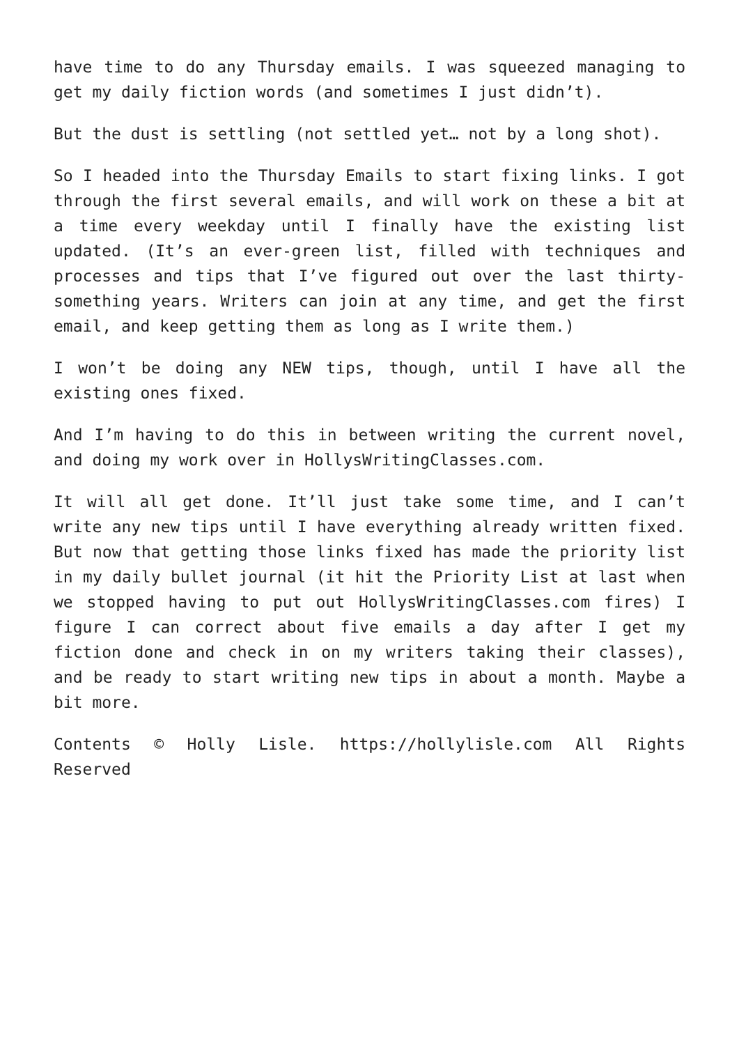have time to do any Thursday emails. I was squeezed managing to get my daily fiction words (and sometimes I just didn’t).
But the dust is settling (not settled yet… not by a long shot).
So I headed into the Thursday Emails to start fixing links. I got through the first several emails, and will work on these a bit at a time every weekday until I finally have the existing list updated. (It’s an ever-green list, filled with techniques and processes and tips that I’ve figured out over the last thirty-something years. Writers can join at any time, and get the first email, and keep getting them as long as I write them.)
I won’t be doing any NEW tips, though, until I have all the existing ones fixed.
And I’m having to do this in between writing the current novel, and doing my work over in HollysWritingClasses.com.
It will all get done. It’ll just take some time, and I can’t write any new tips until I have everything already written fixed. But now that getting those links fixed has made the priority list in my daily bullet journal (it hit the Priority List at last when we stopped having to put out HollysWritingClasses.com fires) I figure I can correct about five emails a day after I get my fiction done and check in on my writers taking their classes), and be ready to start writing new tips in about a month. Maybe a bit more.
Contents © Holly Lisle. https://hollylisle.com All Rights Reserved